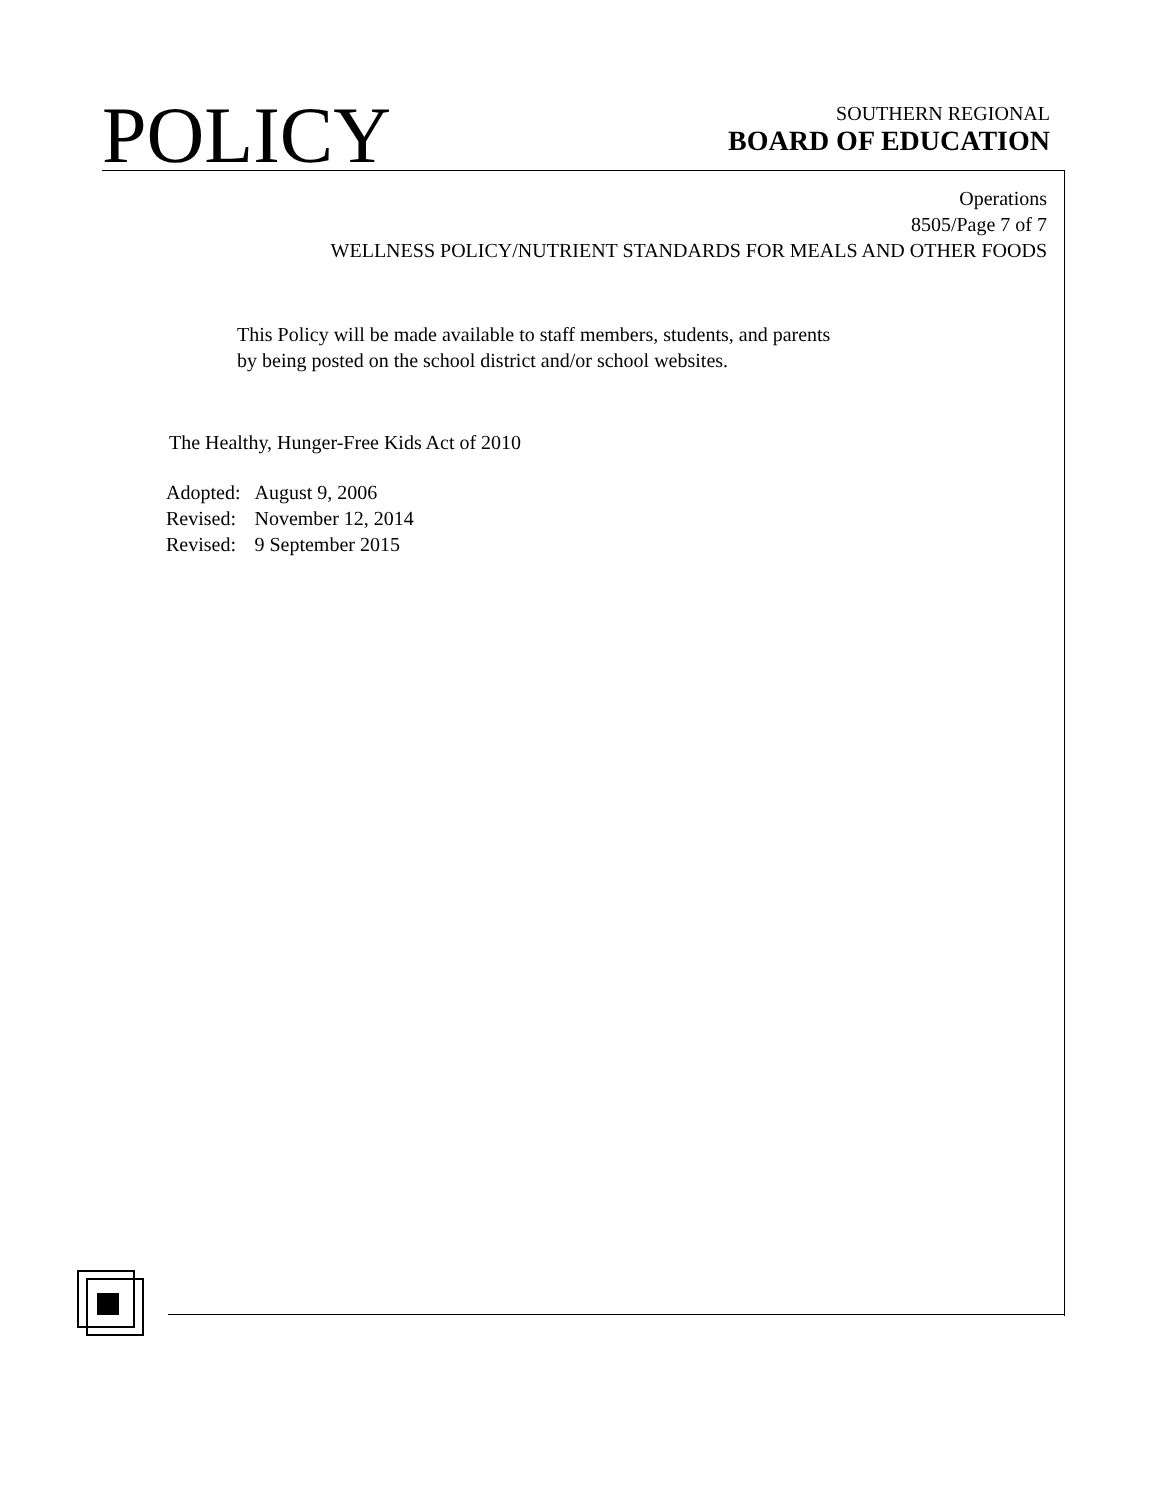POLICY
SOUTHERN REGIONAL
BOARD OF EDUCATION
Operations
8505/Page 7 of 7
WELLNESS POLICY/NUTRIENT STANDARDS FOR MEALS AND OTHER FOODS
This Policy will be made available to staff members, students, and parents
by being posted on the school district and/or school websites.
The Healthy, Hunger-Free Kids Act of 2010
| Adopted: | August 9, 2006 |
| Revised: | November 12, 2014 |
| Revised: | 9 September 2015 |